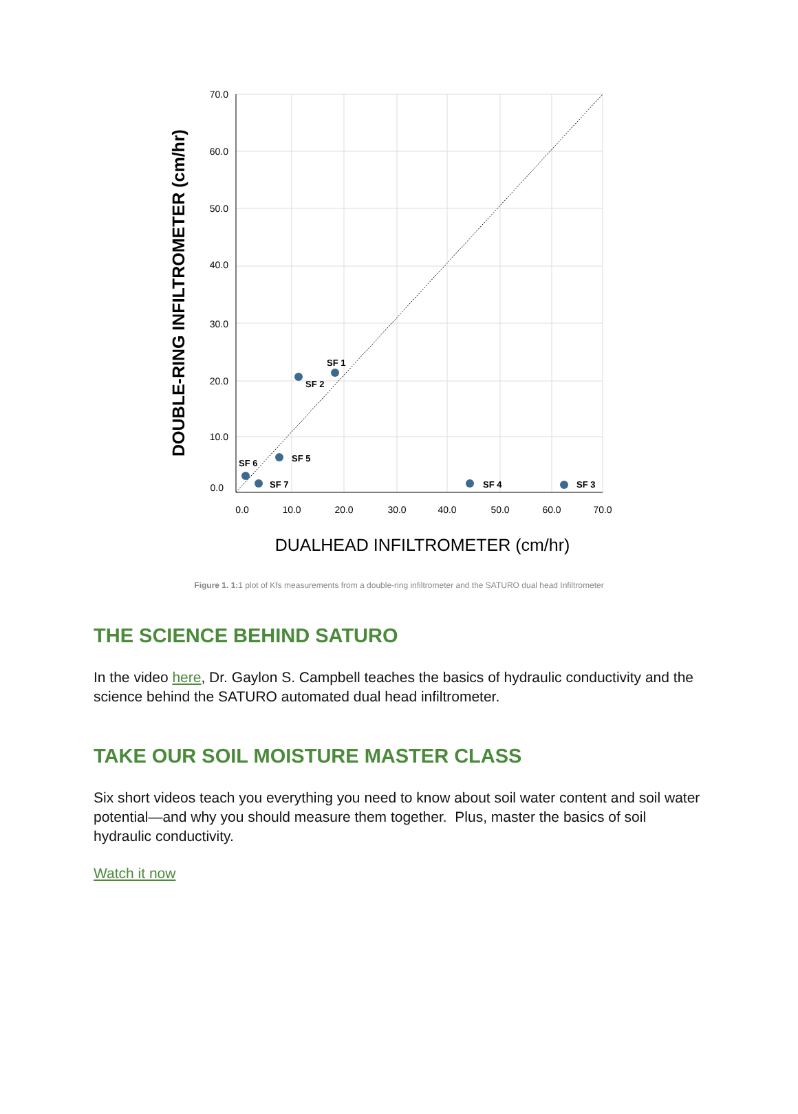70.0
60.0
50.0
40.0
30.0
20.0
10.0
0.0
0.0
10.0
20.0
30.0
40.0
50.0
60.0
70.0
SF 1
SF 2
SF 5
SF 6
SF 7
SF 4
SF 3
DUALHEAD INFILTROMETER (cm/hr)
DOUBLE-RING INFILTROMETER (cm/hr)
Figure 1. 1: 1 plot of Kfs measurements from a double-ring infiltrometer and the SATURO dual head Infiltrometer
THE SCIENCE BEHIND SATURO
In the video here, Dr. Gaylon S. Campbell teaches the basics of hydraulic conductivity and the science behind the SATURO automated dual head infiltrometer.
TAKE OUR SOIL MOISTURE MASTER CLASS
Six short videos teach you everything you need to know about soil water content and soil water potential—and why you should measure them together. Plus, master the basics of soil hydraulic conductivity.
Watch it now